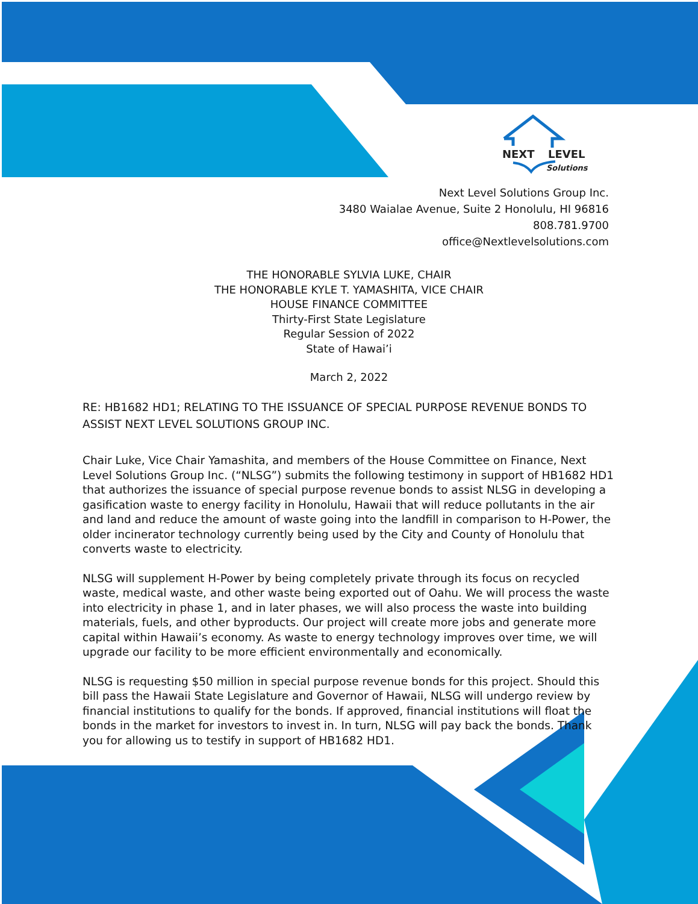NEXT
LEVEL
Solutions
Next Level Solutions Group Inc.
3480 Waialae Avenue, Suite 2 Honolulu, HI 96816
808.781.9700
office@Nextlevelsolutions.com
THE HONORABLE SYLVIA LUKE, CHAIR
THE HONORABLE KYLE T. YAMASHITA, VICE CHAIR
HOUSE FINANCE COMMITTEE
Thirty-First State Legislature
Regular Session of 2022
State of Hawai’i
March 2, 2022
RE: HB1682 HD1; RELATING TO THE ISSUANCE OF SPECIAL PURPOSE REVENUE BONDS TO ASSIST NEXT LEVEL SOLUTIONS GROUP INC.
Chair Luke, Vice Chair Yamashita, and members of the House Committee on Finance, Next Level Solutions Group Inc. (“NLSG”) submits the following testimony in support of HB1682 HD1 that authorizes the issuance of special purpose revenue bonds to assist NLSG in developing a gasification waste to energy facility in Honolulu, Hawaii that will reduce pollutants in the air and land and reduce the amount of waste going into the landfill in comparison to H-Power, the older incinerator technology currently being used by the City and County of Honolulu that converts waste to electricity.
NLSG will supplement H-Power by being completely private through its focus on recycled waste, medical waste, and other waste being exported out of Oahu. We will process the waste into electricity in phase 1, and in later phases, we will also process the waste into building materials, fuels, and other byproducts. Our project will create more jobs and generate more capital within Hawaii’s economy. As waste to energy technology improves over time, we will upgrade our facility to be more efficient environmentally and economically.
NLSG is requesting $50 million in special purpose revenue bonds for this project. Should this bill pass the Hawaii State Legislature and Governor of Hawaii, NLSG will undergo review by financial institutions to qualify for the bonds. If approved, financial institutions will float the bonds in the market for investors to invest in. In turn, NLSG will pay back the bonds. Thank you for allowing us to testify in support of HB1682 HD1.